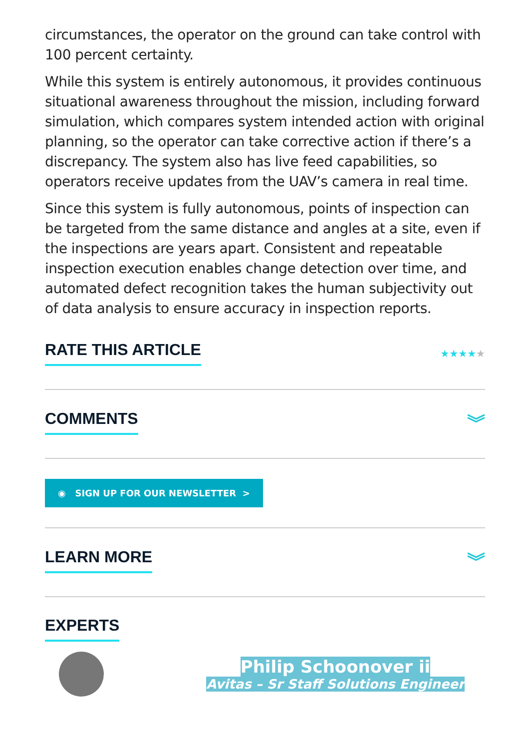circumstances, the operator on the ground can take control with 100 percent certainty.
While this system is entirely autonomous, it provides continuous situational awareness throughout the mission, including forward simulation, which compares system intended action with original planning, so the operator can take corrective action if there’s a discrepancy. The system also has live feed capabilities, so operators receive updates from the UAV’s camera in real time.
Since this system is fully autonomous, points of inspection can be targeted from the same distance and angles at a site, even if the inspections are years apart. Consistent and repeatable inspection execution enables change detection over time, and automated defect recognition takes the human subjectivity out of data analysis to ensure accuracy in inspection reports.
RATE THIS ARTICLE
★★★★★
COMMENTS ︾
◉ SIGN UP FOR OUR NEWSLETTER >
LEARN MORE ︾
EXPERTS
Philip Schoonover ii
Avitas – Sr Staff Solutions Engineer